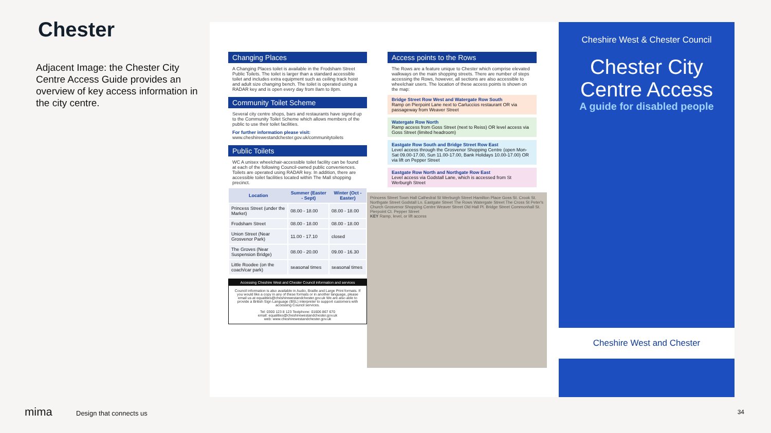Chester
Adjacent Image: the Chester City Centre Access Guide provides an overview of key access information in the city centre.
Changing Places
A Changing Places toilet is available in the Frodsham Street Public Toilets. The toilet is larger than a standard accessible toilet and includes extra equipment such as ceiling track hoist and adult size changing bench. The toilet is operated using a RADAR key and is open every day from 8am to 8pm.
Community Toilet Scheme
Several city centre shops, bars and restaurants have signed up to the Community Toilet Scheme which allows members of the public to use their toilet facilities.
For further information please visit: www.cheshirewestandchester.gov.uk/communitytoilets
Public Toilets
WC A unisex wheelchair-accessible toilet facility can be found at each of the following Council-owned public conveniences. Toilets are operated using RADAR key. In addition, there are accessible toilet facilities located within The Mall shopping precinct.
| Location | Summer (Easter - Sept) | Winter (Oct - Easter) |
| --- | --- | --- |
| Princess Street (under the Market) | 08.00 - 18.00 | 08.00 - 18.00 |
| Frodsham Street | 08.00 - 18.00 | 08.00 - 18.00 |
| Union Street (Near Grosvenor Park) | 11.00 - 17.10 | closed |
| The Groves (Near Suspension Bridge) | 08.00 - 20.00 | 09.00 - 16.30 |
| Little Roodee (on the coach/car park) | seasonal times | seasonal times |
Accessing Cheshire West and Chester Council information and services
Council information is also available in Audio, Braille and Large Print formats. If you would like a copy in any of these formats or in another language, please email us at equalities@cheshirewestandchester.gov.uk We are also able to provide a British Sign Language (BSL) interpreter to support customers with accessing Council services.
Tel: 0300 123 8 123 Textphone: 01606 867 670
email: equalities@cheshirewestandchester.gov.uk
web: www.cheshirewestandchester.gov.uk
Access points to the Rows
The Rows are a feature unique to Chester which comprise elevated walkways on the main shopping streets. There are number of steps accessing the Rows, however, all sections are also accessible to wheelchair users. The location of these access points is shown on the map:
Bridge Street Row West and Watergate Row South
Ramp on Pierpoint Lane next to Carluccios restaurant OR via passageway from Weaver Street
Watergate Row North
Ramp access from Goss Street (next to Reiss) OR level access via Goss Street (limited headroom)
Eastgate Row South and Bridge Street Row East
Level access through the Grosvenor Shopping Centre (open Mon-Sat 09.00-17.00, Sun 11.00-17.00, Bank Holidays 10.00-17.00) OR via lift on Pepper Street
Eastgate Row North and Northgate Row East
Level access via Godstall Lane, which is accessed from St Werburgh Street
Princess Street Town Hall Cathedral St Werburgh Street Hamilton Place Goss St. Crook St. Northgate Street Godstall Ln. Eastgate Street The Rows Watergate Street The Cross St Peter's Church Grosvenor Shopping Centre Weaver Street Old Hall Pl. Bridge Street Commonhall St. Pierpoint Ct. Pepper Street
KEY Ramp, level, or lift access
Cheshire West & Chester Council
Chester City Centre Access
A guide for disabled people
Cheshire West and Chester
mima Design that connects us 34